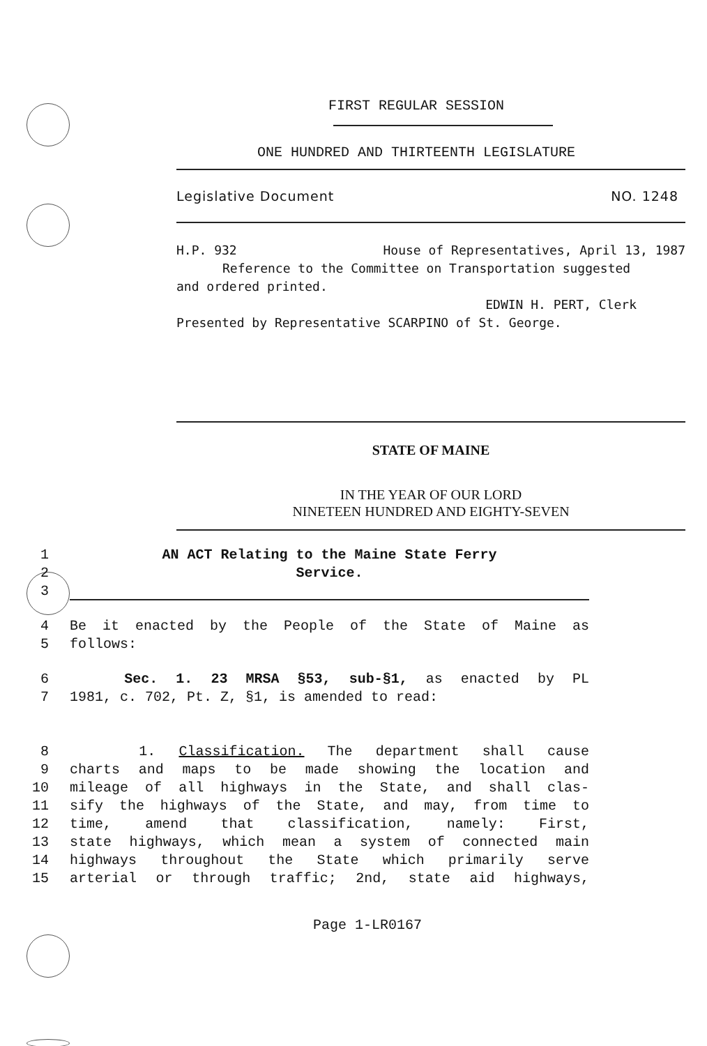FIRST REGULAR SESSION
ONE HUNDRED AND THIRTEENTH LEGISLATURE
Legislative Document NO. 1248
H.P. 932 House of Representatives, April 13, 1987
Reference to the Committee on Transportation suggested
and ordered printed.
EDWIN H. PERT, Clerk
Presented by Representative SCARPINO of St. George.
STATE OF MAINE
IN THE YEAR OF OUR LORD
NINETEEN HUNDRED AND EIGHTY-SEVEN
1 AN ACT Relating to the Maine State Ferry
2 Service.
3
4 Be it enacted by the People of the State of Maine as
5 follows:
6 Sec. 1. 23 MRSA §53, sub-§1, as enacted by PL
7 1981, c. 702, Pt. Z, §1, is amended to read:
8 1. Classification. The department shall cause
9 charts and maps to be made showing the location and
10 mileage of all highways in the State, and shall clas-
11 sify the highways of the State, and may, from time to
12 time, amend that classification, namely: First,
13 state highways, which mean a system of connected main
14 highways throughout the State which primarily serve
15 arterial or through traffic; 2nd, state aid highways,
Page 1-LR0167